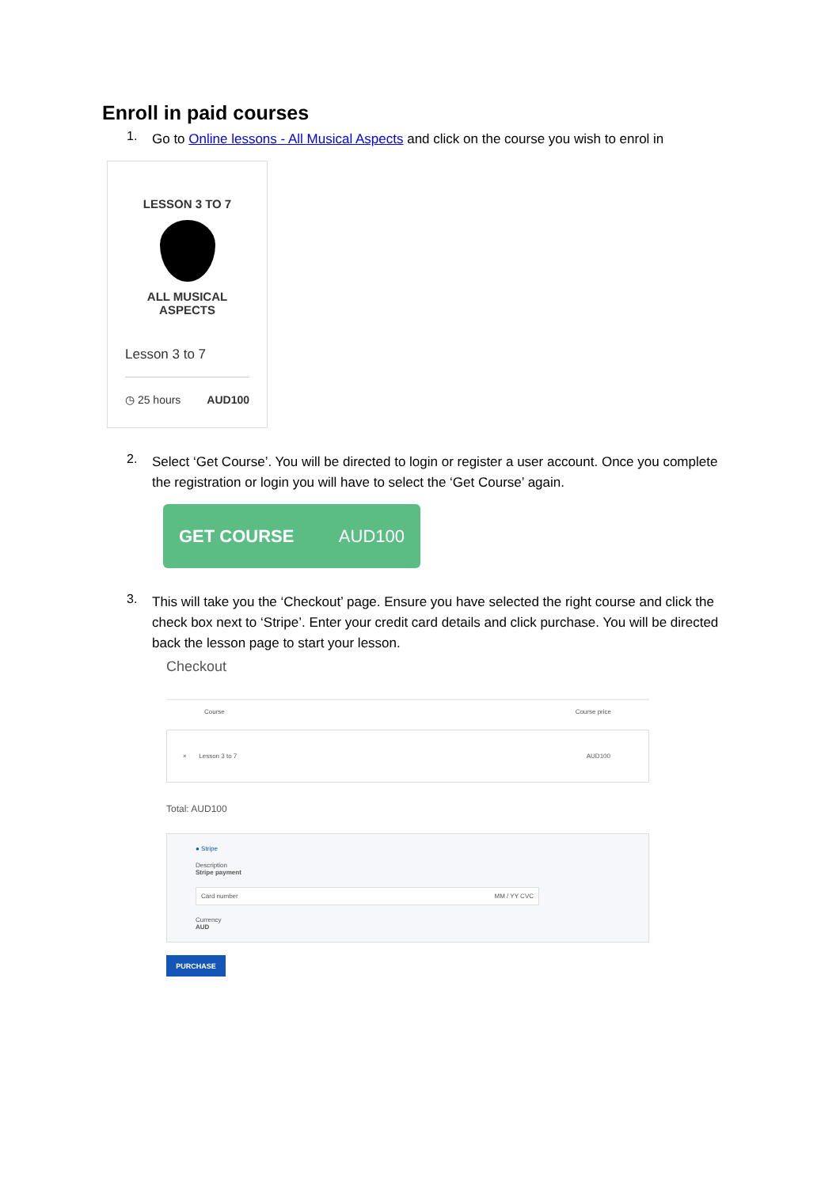Enroll in paid courses
1.
Go to Online lessons - All Musical Aspects and click on the course you wish to enrol in
LESSON 3 TO 7
ALL MUSICAL
ASPECTS
Lesson 3 to 7
◷ 25 hours AUD100
2.
Select ‘Get Course’. You will be directed to login or register a user account. Once you complete the registration or login you will have to select the ‘Get Course’ again.
GET COURSE AUD100
3.
This will take you the ‘Checkout’ page. Ensure you have selected the right course and click the check box next to ‘Stripe’. Enter your credit card details and click purchase. You will be directed back the lesson page to start your lesson.
Checkout
Course Course price
× Lesson 3 to 7 AUD100
Total: AUD100
● Stripe
Description
Stripe payment
Card number MM / YY CVC
Currency
AUD
PURCHASE